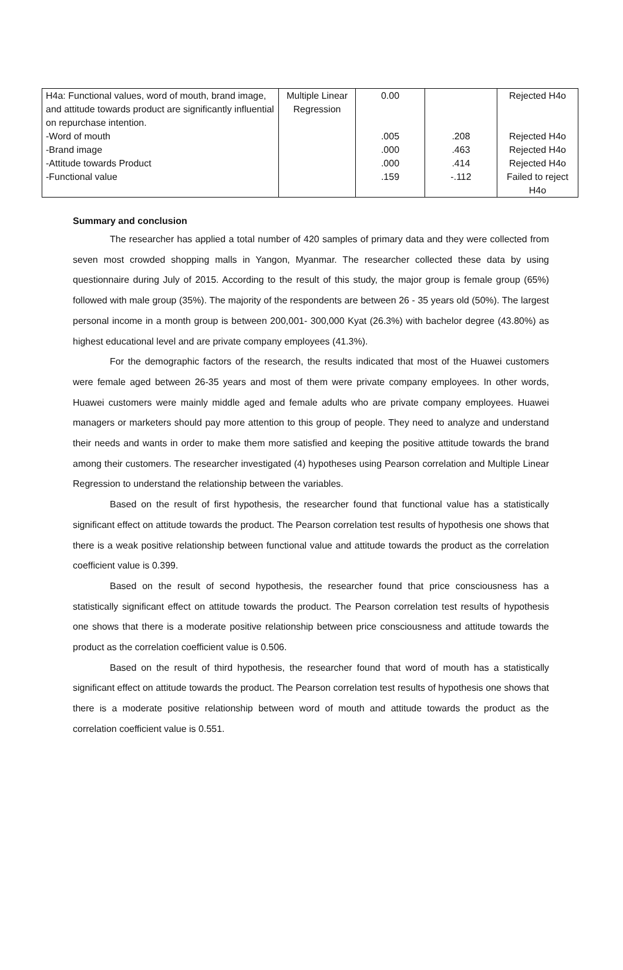| H4a: Functional values, word of mouth, brand image, and attitude towards product are significantly influential on repurchase intention. | Multiple Linear Regression | 0.00 | | Rejected H4o |
| -Word of mouth | | .005 | .208 | Rejected H4o |
| -Brand image | | .000 | .463 | Rejected H4o |
| -Attitude towards Product | | .000 | .414 | Rejected H4o |
| -Functional value | | .159 | -.112 | Failed to reject H4o |
Summary and conclusion
The researcher has applied a total number of 420 samples of primary data and they were collected from seven most crowded shopping malls in Yangon, Myanmar. The researcher collected these data by using questionnaire during July of 2015. According to the result of this study, the major group is female group (65%) followed with male group (35%). The majority of the respondents are between 26 - 35 years old (50%). The largest personal income in a month group is between 200,001- 300,000 Kyat (26.3%) with bachelor degree (43.80%) as highest educational level and are private company employees (41.3%).
For the demographic factors of the research, the results indicated that most of the Huawei customers were female aged between 26-35 years and most of them were private company employees. In other words, Huawei customers were mainly middle aged and female adults who are private company employees. Huawei managers or marketers should pay more attention to this group of people. They need to analyze and understand their needs and wants in order to make them more satisfied and keeping the positive attitude towards the brand among their customers. The researcher investigated (4) hypotheses using Pearson correlation and Multiple Linear Regression to understand the relationship between the variables.
Based on the result of first hypothesis, the researcher found that functional value has a statistically significant effect on attitude towards the product. The Pearson correlation test results of hypothesis one shows that there is a weak positive relationship between functional value and attitude towards the product as the correlation coefficient value is 0.399.
Based on the result of second hypothesis, the researcher found that price consciousness has a statistically significant effect on attitude towards the product. The Pearson correlation test results of hypothesis one shows that there is a moderate positive relationship between price consciousness and attitude towards the product as the correlation coefficient value is 0.506.
Based on the result of third hypothesis, the researcher found that word of mouth has a statistically significant effect on attitude towards the product. The Pearson correlation test results of hypothesis one shows that there is a moderate positive relationship between word of mouth and attitude towards the product as the correlation coefficient value is 0.551.